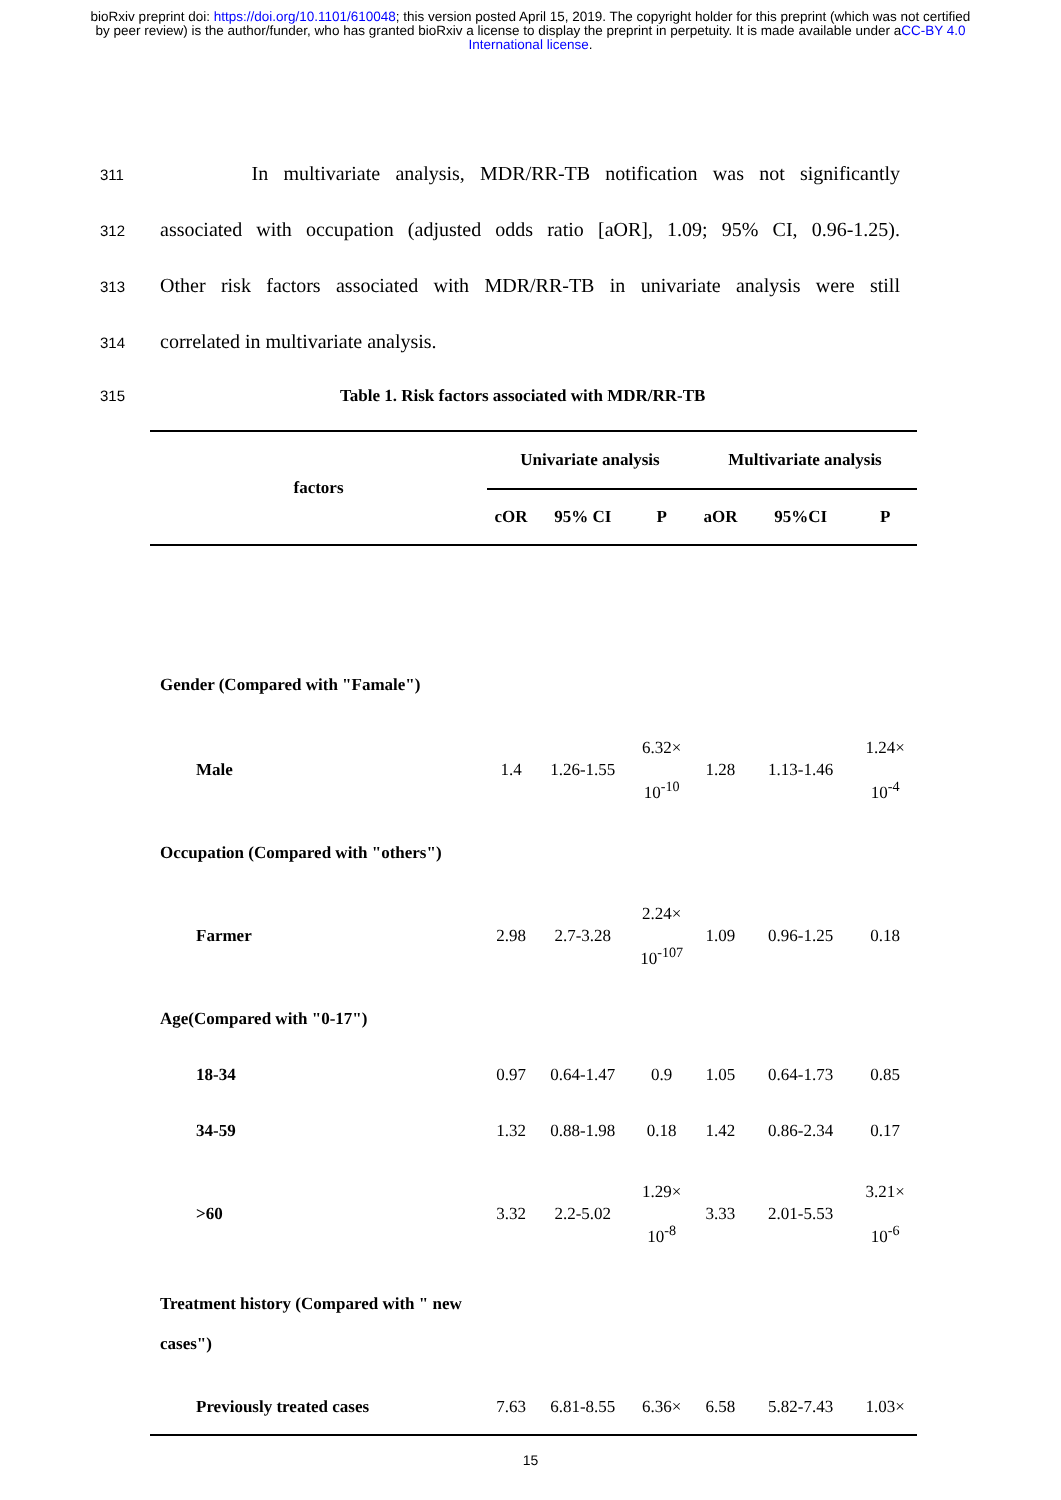bioRxiv preprint doi: https://doi.org/10.1101/610048; this version posted April 15, 2019. The copyright holder for this preprint (which was not certified by peer review) is the author/funder, who has granted bioRxiv a license to display the preprint in perpetuity. It is made available under aCC-BY 4.0 International license.
311 In multivariate analysis, MDR/RR-TB notification was not significantly
312 associated with occupation (adjusted odds ratio [aOR], 1.09; 95% CI, 0.96-1.25).
313 Other risk factors associated with MDR/RR-TB in univariate analysis were still
314 correlated in multivariate analysis.
315 Table 1. Risk factors associated with MDR/RR-TB
| factors | Univariate analysis | | | Multivariate analysis | | |
| --- | --- | --- | --- | --- | --- | --- |
| | cOR | 95% CI | P | aOR | 95%CI | P |
| Gender (Compared with "Famale") | | | | | | |
| Male | 1.4 | 1.26-1.55 | 6.32× 10<sup>-10</sup> | 1.28 | 1.13-1.46 | 1.24× 10<sup>-4</sup> |
| Occupation (Compared with "others") | | | | | | |
| Farmer | 2.98 | 2.7-3.28 | 2.24× 10<sup>-107</sup> | 1.09 | 0.96-1.25 | 0.18 |
| Age(Compared with "0-17") | | | | | | |
| 18-34 | 0.97 | 0.64-1.47 | 0.9 | 1.05 | 0.64-1.73 | 0.85 |
| 34-59 | 1.32 | 0.88-1.98 | 0.18 | 1.42 | 0.86-2.34 | 0.17 |
| >60 | 3.32 | 2.2-5.02 | 1.29× 10<sup>-8</sup> | 3.33 | 2.01-5.53 | 3.21× 10<sup>-6</sup> |
| Treatment history (Compared with " new cases") | | | | | | |
| Previously treated cases | 7.63 | 6.81-8.55 | 6.36× | 6.58 | 5.82-7.43 | 1.03× |
15